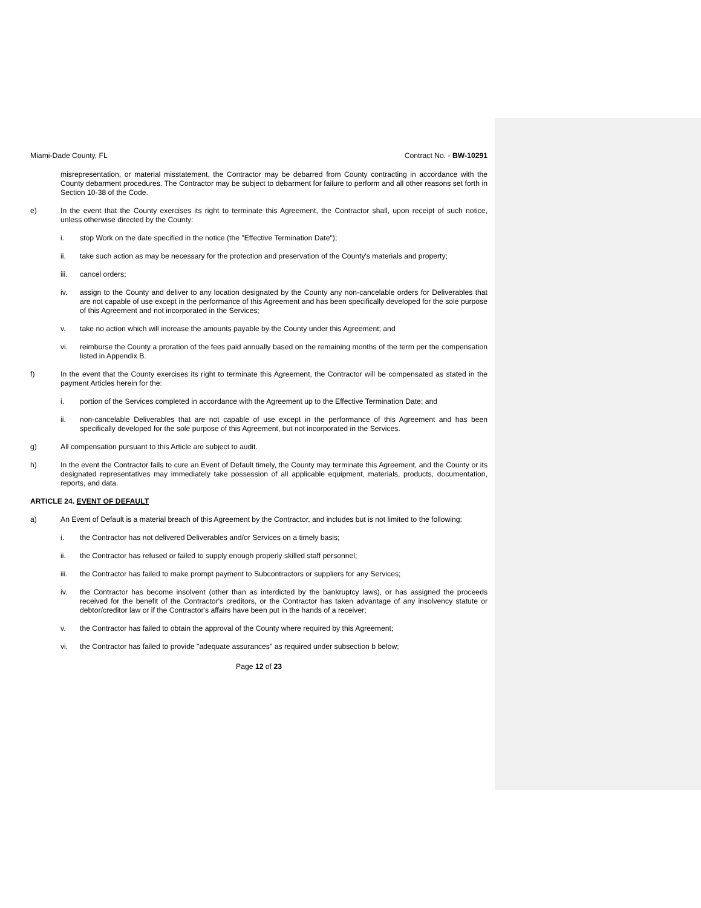Miami-Dade County, FL Contract No. - BW-10291
misrepresentation, or material misstatement, the Contractor may be debarred from County contracting in accordance with the County debarment procedures. The Contractor may be subject to debarment for failure to perform and all other reasons set forth in Section 10-38 of the Code.
e) In the event that the County exercises its right to terminate this Agreement, the Contractor shall, upon receipt of such notice, unless otherwise directed by the County:
i. stop Work on the date specified in the notice (the "Effective Termination Date");
ii. take such action as may be necessary for the protection and preservation of the County's materials and property;
iii. cancel orders;
iv. assign to the County and deliver to any location designated by the County any non-cancelable orders for Deliverables that are not capable of use except in the performance of this Agreement and has been specifically developed for the sole purpose of this Agreement and not incorporated in the Services;
v. take no action which will increase the amounts payable by the County under this Agreement; and
vi. reimburse the County a proration of the fees paid annually based on the remaining months of the term per the compensation listed in Appendix B.
f) In the event that the County exercises its right to terminate this Agreement, the Contractor will be compensated as stated in the payment Articles herein for the:
i. portion of the Services completed in accordance with the Agreement up to the Effective Termination Date; and
ii. non-cancelable Deliverables that are not capable of use except in the performance of this Agreement and has been specifically developed for the sole purpose of this Agreement, but not incorporated in the Services.
g) All compensation pursuant to this Article are subject to audit.
h) In the event the Contractor fails to cure an Event of Default timely, the County may terminate this Agreement, and the County or its designated representatives may immediately take possession of all applicable equipment, materials, products, documentation, reports, and data.
ARTICLE 24. EVENT OF DEFAULT
a) An Event of Default is a material breach of this Agreement by the Contractor, and includes but is not limited to the following:
i. the Contractor has not delivered Deliverables and/or Services on a timely basis;
ii. the Contractor has refused or failed to supply enough properly skilled staff personnel;
iii. the Contractor has failed to make prompt payment to Subcontractors or suppliers for any Services;
iv. the Contractor has become insolvent (other than as interdicted by the bankruptcy laws), or has assigned the proceeds received for the benefit of the Contractor's creditors, or the Contractor has taken advantage of any insolvency statute or debtor/creditor law or if the Contractor's affairs have been put in the hands of a receiver;
v. the Contractor has failed to obtain the approval of the County where required by this Agreement;
vi. the Contractor has failed to provide "adequate assurances" as required under subsection b below;
Page 12 of 23